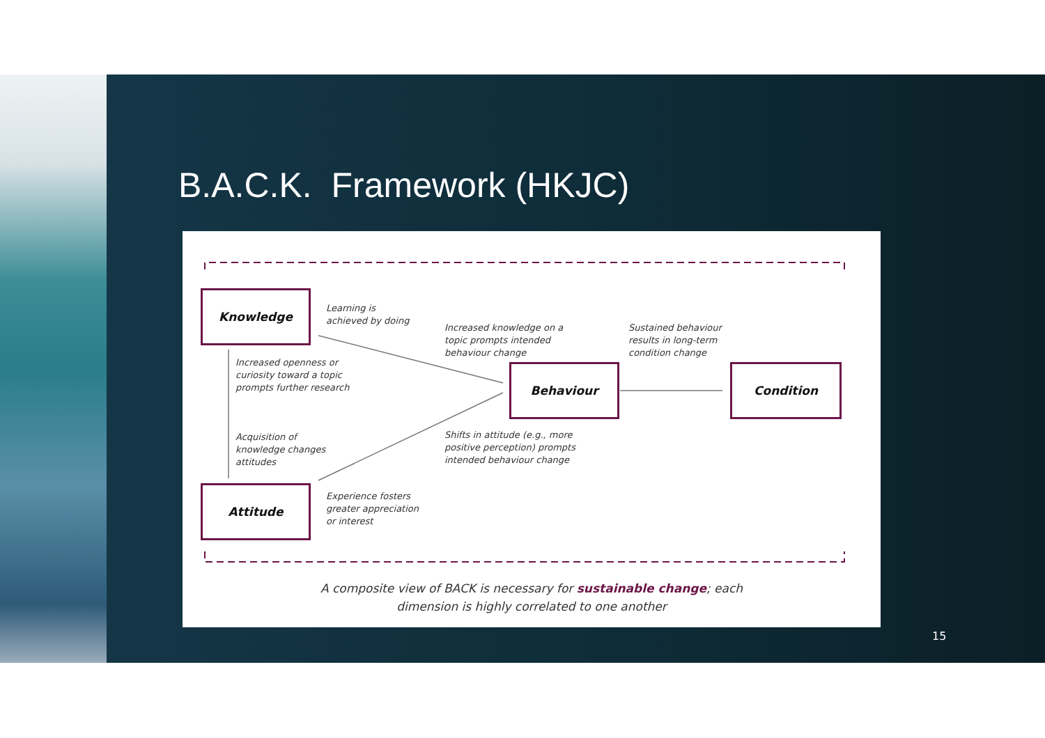B.A.C.K. Framework (HKJC)
Knowledge
Behaviour Condition
Attitude
Learning is
achieved by doing
Increased knowledge on a
topic prompts intended
behaviour change
Sustained behaviour
results in long-term
condition change
Increased openness or
curiosity toward a topic
prompts further research
Acquisition of
knowledge changes
attitudes
Shifts in attitude (e.g., more
positive perception) prompts
intended behaviour change
Experience fosters
greater appreciation
or interest
A composite view of BACK is necessary for sustainable change; each
dimension is highly correlated to one another
15